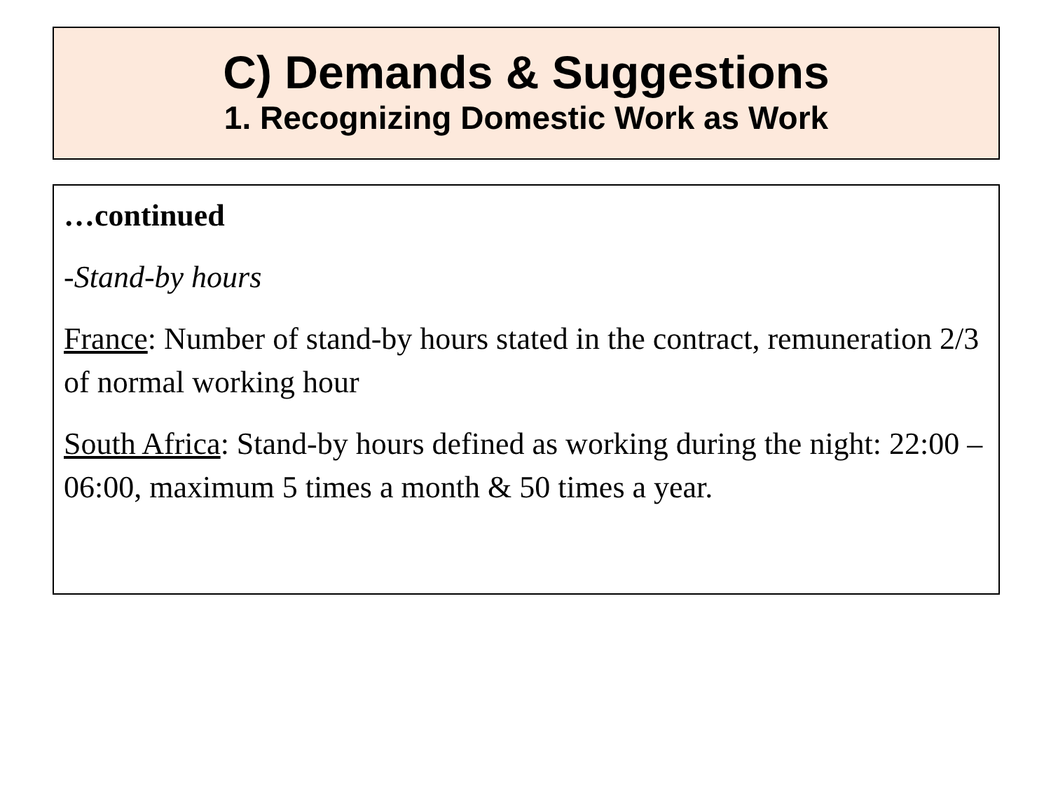C) Demands & Suggestions
1. Recognizing Domestic Work as Work
…continued
-Stand-by hours
France: Number of stand-by hours stated in the contract, remuneration 2/3 of normal working hour
South Africa: Stand-by hours defined as working during the night: 22:00 – 06:00, maximum 5 times a month & 50 times a year.